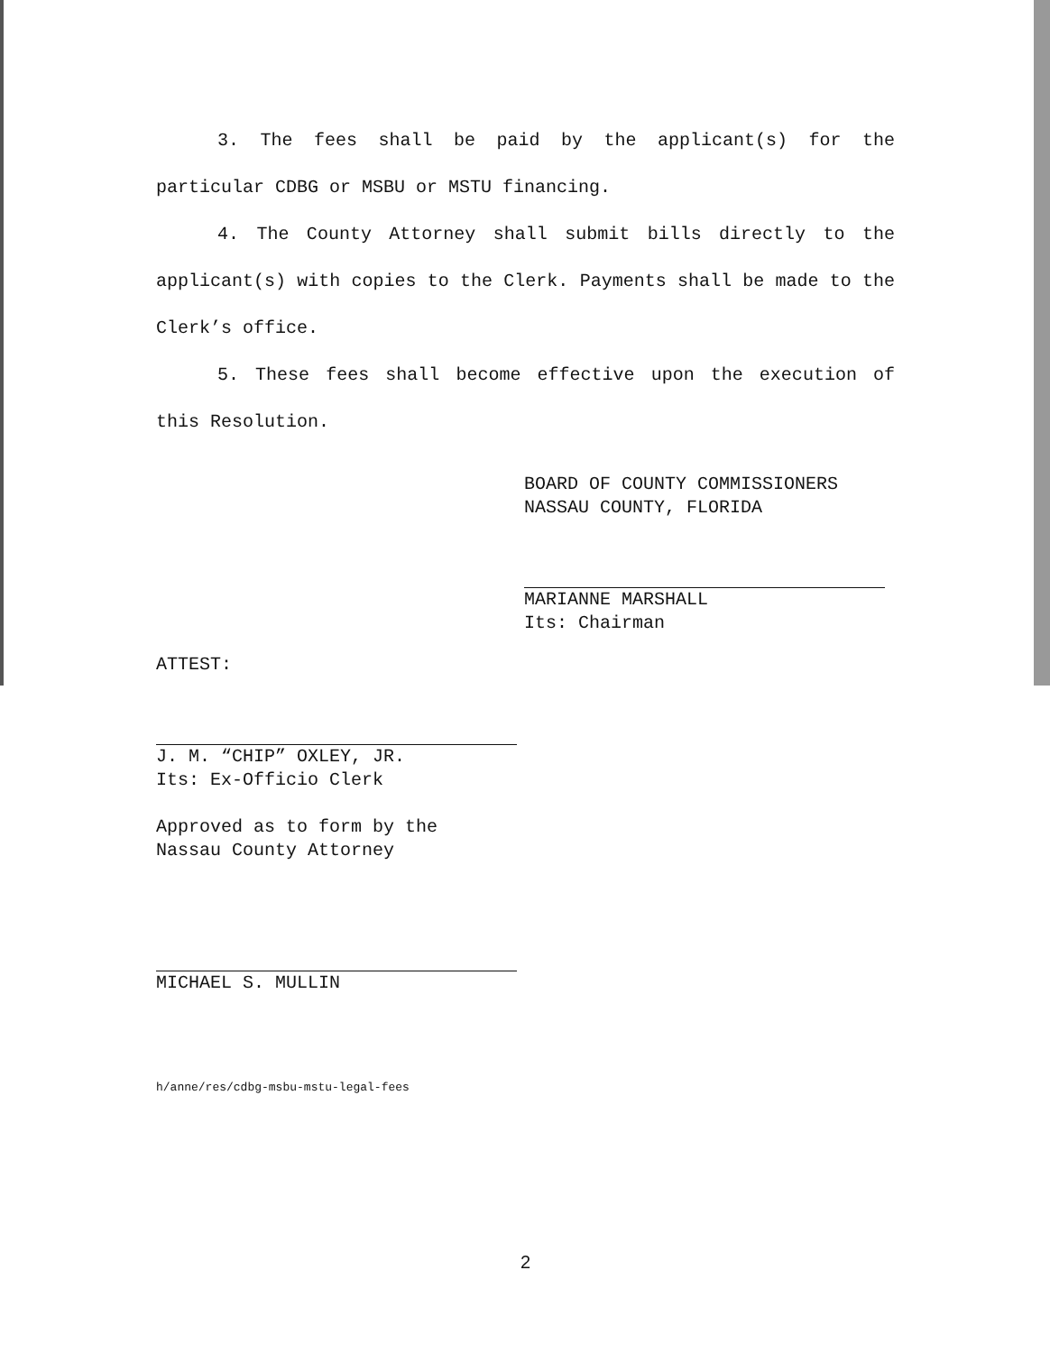3. The fees shall be paid by the applicant(s) for the particular CDBG or MSBU or MSTU financing.
4. The County Attorney shall submit bills directly to the applicant(s) with copies to the Clerk. Payments shall be made to the Clerk’s office.
5. These fees shall become effective upon the execution of this Resolution.
BOARD OF COUNTY COMMISSIONERS
NASSAU COUNTY, FLORIDA
MARIANNE MARSHALL
Its: Chairman
ATTEST:
J. M. “CHIP” OXLEY, JR.
Its: Ex-Officio Clerk
Approved as to form by the
Nassau County Attorney
MICHAEL S. MULLIN
h/anne/res/cdbg-msbu-mstu-legal-fees
2